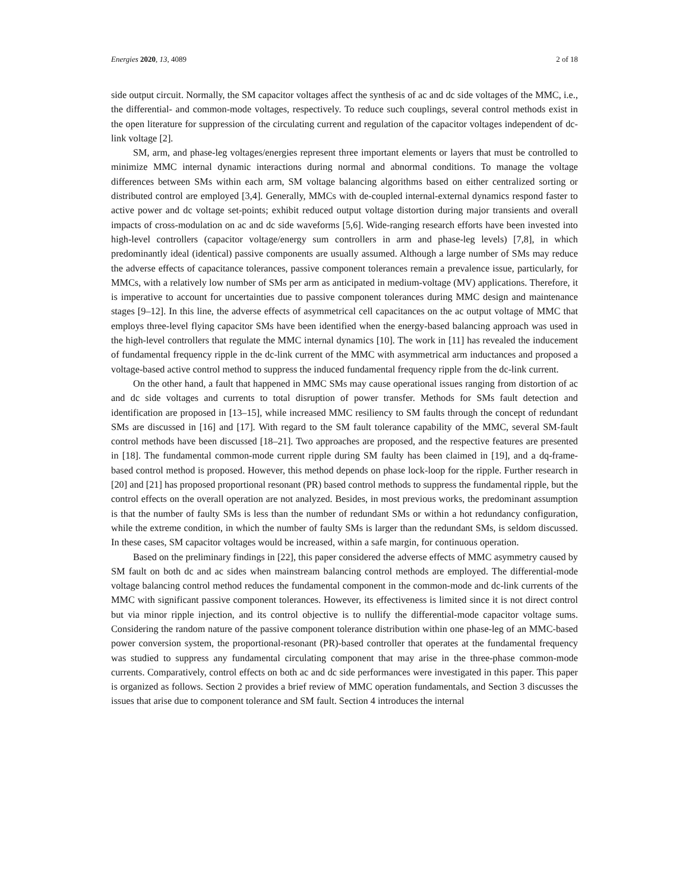Energies 2020, 13, 4089 2 of 18
side output circuit. Normally, the SM capacitor voltages affect the synthesis of ac and dc side voltages of the MMC, i.e., the differential- and common-mode voltages, respectively. To reduce such couplings, several control methods exist in the open literature for suppression of the circulating current and regulation of the capacitor voltages independent of dc-link voltage [2].
SM, arm, and phase-leg voltages/energies represent three important elements or layers that must be controlled to minimize MMC internal dynamic interactions during normal and abnormal conditions. To manage the voltage differences between SMs within each arm, SM voltage balancing algorithms based on either centralized sorting or distributed control are employed [3,4]. Generally, MMCs with de-coupled internal-external dynamics respond faster to active power and dc voltage set-points; exhibit reduced output voltage distortion during major transients and overall impacts of cross-modulation on ac and dc side waveforms [5,6]. Wide-ranging research efforts have been invested into high-level controllers (capacitor voltage/energy sum controllers in arm and phase-leg levels) [7,8], in which predominantly ideal (identical) passive components are usually assumed. Although a large number of SMs may reduce the adverse effects of capacitance tolerances, passive component tolerances remain a prevalence issue, particularly, for MMCs, with a relatively low number of SMs per arm as anticipated in medium-voltage (MV) applications. Therefore, it is imperative to account for uncertainties due to passive component tolerances during MMC design and maintenance stages [9–12]. In this line, the adverse effects of asymmetrical cell capacitances on the ac output voltage of MMC that employs three-level flying capacitor SMs have been identified when the energy-based balancing approach was used in the high-level controllers that regulate the MMC internal dynamics [10]. The work in [11] has revealed the inducement of fundamental frequency ripple in the dc-link current of the MMC with asymmetrical arm inductances and proposed a voltage-based active control method to suppress the induced fundamental frequency ripple from the dc-link current.
On the other hand, a fault that happened in MMC SMs may cause operational issues ranging from distortion of ac and dc side voltages and currents to total disruption of power transfer. Methods for SMs fault detection and identification are proposed in [13–15], while increased MMC resiliency to SM faults through the concept of redundant SMs are discussed in [16] and [17]. With regard to the SM fault tolerance capability of the MMC, several SM-fault control methods have been discussed [18–21]. Two approaches are proposed, and the respective features are presented in [18]. The fundamental common-mode current ripple during SM faulty has been claimed in [19], and a dq-frame-based control method is proposed. However, this method depends on phase lock-loop for the ripple. Further research in [20] and [21] has proposed proportional resonant (PR) based control methods to suppress the fundamental ripple, but the control effects on the overall operation are not analyzed. Besides, in most previous works, the predominant assumption is that the number of faulty SMs is less than the number of redundant SMs or within a hot redundancy configuration, while the extreme condition, in which the number of faulty SMs is larger than the redundant SMs, is seldom discussed. In these cases, SM capacitor voltages would be increased, within a safe margin, for continuous operation.
Based on the preliminary findings in [22], this paper considered the adverse effects of MMC asymmetry caused by SM fault on both dc and ac sides when mainstream balancing control methods are employed. The differential-mode voltage balancing control method reduces the fundamental component in the common-mode and dc-link currents of the MMC with significant passive component tolerances. However, its effectiveness is limited since it is not direct control but via minor ripple injection, and its control objective is to nullify the differential-mode capacitor voltage sums. Considering the random nature of the passive component tolerance distribution within one phase-leg of an MMC-based power conversion system, the proportional-resonant (PR)-based controller that operates at the fundamental frequency was studied to suppress any fundamental circulating component that may arise in the three-phase common-mode currents. Comparatively, control effects on both ac and dc side performances were investigated in this paper. This paper is organized as follows. Section 2 provides a brief review of MMC operation fundamentals, and Section 3 discusses the issues that arise due to component tolerance and SM fault. Section 4 introduces the internal